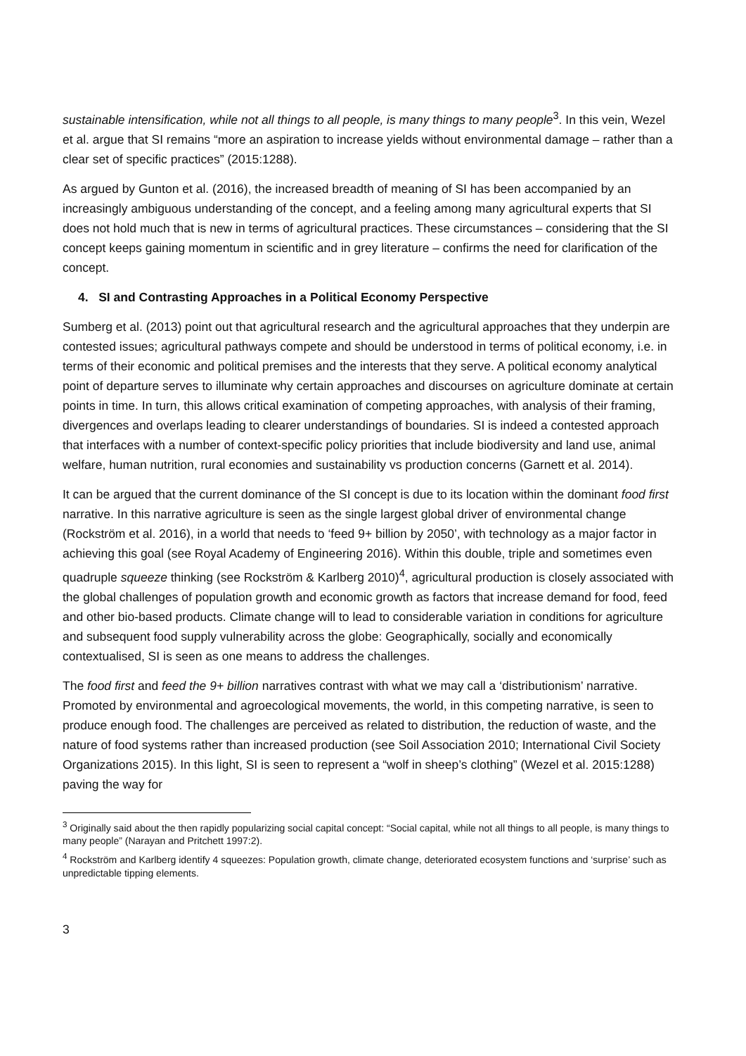sustainable intensification, while not all things to all people, is many things to many people<sup>3</sup>. In this vein, Wezel et al. argue that SI remains “more an aspiration to increase yields without environmental damage – rather than a clear set of specific practices” (2015:1288).
As argued by Gunton et al. (2016), the increased breadth of meaning of SI has been accompanied by an increasingly ambiguous understanding of the concept, and a feeling among many agricultural experts that SI does not hold much that is new in terms of agricultural practices. These circumstances – considering that the SI concept keeps gaining momentum in scientific and in grey literature – confirms the need for clarification of the concept.
4. SI and Contrasting Approaches in a Political Economy Perspective
Sumberg et al. (2013) point out that agricultural research and the agricultural approaches that they underpin are contested issues; agricultural pathways compete and should be understood in terms of political economy, i.e. in terms of their economic and political premises and the interests that they serve. A political economy analytical point of departure serves to illuminate why certain approaches and discourses on agriculture dominate at certain points in time. In turn, this allows critical examination of competing approaches, with analysis of their framing, divergences and overlaps leading to clearer understandings of boundaries. SI is indeed a contested approach that interfaces with a number of context-specific policy priorities that include biodiversity and land use, animal welfare, human nutrition, rural economies and sustainability vs production concerns (Garnett et al. 2014).
It can be argued that the current dominance of the SI concept is due to its location within the dominant food first narrative. In this narrative agriculture is seen as the single largest global driver of environmental change (Rockström et al. 2016), in a world that needs to ‘feed 9+ billion by 2050’, with technology as a major factor in achieving this goal (see Royal Academy of Engineering 2016). Within this double, triple and sometimes even quadruple squeeze thinking (see Rockström & Karlberg 2010)<sup>4</sup>, agricultural production is closely associated with the global challenges of population growth and economic growth as factors that increase demand for food, feed and other bio-based products. Climate change will to lead to considerable variation in conditions for agriculture and subsequent food supply vulnerability across the globe: Geographically, socially and economically contextualised, SI is seen as one means to address the challenges.
The food first and feed the 9+ billion narratives contrast with what we may call a ‘distributionism’ narrative. Promoted by environmental and agroecological movements, the world, in this competing narrative, is seen to produce enough food. The challenges are perceived as related to distribution, the reduction of waste, and the nature of food systems rather than increased production (see Soil Association 2010; International Civil Society Organizations 2015). In this light, SI is seen to represent a “wolf in sheep’s clothing” (Wezel et al. 2015:1288) paving the way for
<sup>3</sup> Originally said about the then rapidly popularizing social capital concept: “Social capital, while not all things to all people, is many things to many people” (Narayan and Pritchett 1997:2).
<sup>4</sup> Rockström and Karlberg identify 4 squeezes: Population growth, climate change, deteriorated ecosystem functions and ‘surprise’ such as unpredictable tipping elements.
3